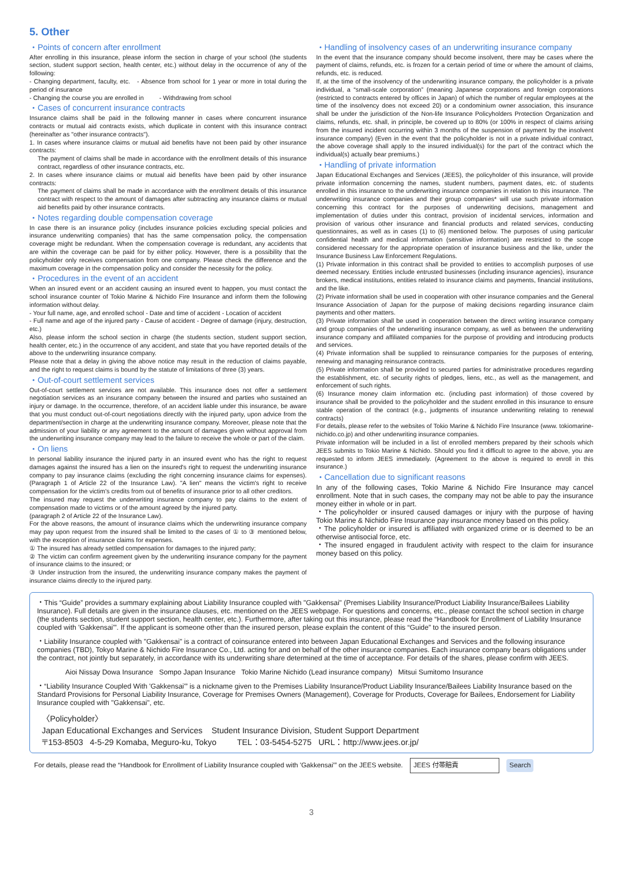5. Other
・Points of concern after enrollment
After enrolling in this insurance, please inform the section in charge of your school (the students section, student support section, health center, etc.) without delay in the occurrence of any of the following:
- Changing department, faculty, etc. - Absence from school for 1 year or more in total during the period of insurance
- Changing the course you are enrolled in - Withdrawing from school
・Cases of concurrent insurance contracts
Insurance claims shall be paid in the following manner in cases where concurrent insurance contracts or mutual aid contracts exists, which duplicate in content with this insurance contract (hereinafter as "other insurance contracts").
1. In cases where insurance claims or mutual aid benefits have not been paid by other insurance contracts:
The payment of claims shall be made in accordance with the enrollment details of this insurance contract, regardless of other insurance contracts, etc.
2. In cases where insurance claims or mutual aid benefits have been paid by other insurance contracts:
The payment of claims shall be made in accordance with the enrollment details of this insurance contract with respect to the amount of damages after subtracting any insurance claims or mutual aid benefits paid by other insurance contracts.
・Notes regarding double compensation coverage
In case there is an insurance policy (includes insurance policies excluding special policies and insurance underwriting companies) that has the same compensation policy, the compensation coverage might be redundant. When the compensation coverage is redundant, any accidents that are within the coverage can be paid for by either policy. However, there is a possibility that the policyholder only receives compensation from one company. Please check the difference and the maximum coverage in the compensation policy and consider the necessity for the policy.
・Procedures in the event of an accident
When an insured event or an accident causing an insured event to happen, you must contact the school insurance counter of Tokio Marine & Nichido Fire Insurance and inform them the following information without delay.
- Your full name, age, and enrolled school - Date and time of accident - Location of accident
- Full name and age of the injured party - Cause of accident - Degree of damage (injury, destruction, etc.)
Also, please inform the school section in charge (the students section, student support section, health center, etc.) in the occurrence of any accident, and state that you have reported details of the above to the underwriting insurance company.
Please note that a delay in giving the above notice may result in the reduction of claims payable, and the right to request claims is bound by the statute of limitations of three (3) years.
・Out-of-court settlement services
Out-of-court settlement services are not available. This insurance does not offer a settlement negotiation services as an insurance company between the insured and parties who sustained an injury or damage. In the occurrence, therefore, of an accident liable under this insurance, be aware that you must conduct out-of-court negotiations directly with the injured party, upon advice from the department/section in charge at the underwriting insurance company. Moreover, please note that the admission of your liability or any agreement to the amount of damages given without approval from the underwriting insurance company may lead to the failure to receive the whole or part of the claim.
・On liens
In personal liability insurance the injured party in an insured event who has the right to request damages against the insured has a lien on the insured's right to request the underwriting insurance company to pay insurance claims (excluding the right concerning insurance claims for expenses). (Paragraph 1 of Article 22 of the Insurance Law). "A lien" means the victim's right to receive compensation for the victim's credits from out of benefits of insurance prior to all other creditors.
The insured may request the underwriting insurance company to pay claims to the extent of compensation made to victims or of the amount agreed by the injured party.
(paragraph 2 of Article 22 of the Insurance Law).
For the above reasons, the amount of insurance claims which the underwriting insurance company may pay upon request from the insured shall be limited to the cases of ① to ③ mentioned below, with the exception of insurance claims for expenses.
① The insured has already settled compensation for damages to the injured party;
② The victim can confirm agreement given by the underwriting insurance company for the payment of insurance claims to the insured; or
③ Under instruction from the insured, the underwriting insurance company makes the payment of insurance claims directly to the injured party.
・Handling of insolvency cases of an underwriting insurance company
In the event that the insurance company should become insolvent, there may be cases where the payment of claims, refunds, etc. is frozen for a certain period of time or where the amount of claims, refunds, etc. is reduced.
If, at the time of the insolvency of the underwriting insurance company, the policyholder is a private individual, a “small-scale corporation” (meaning Japanese corporations and foreign corporations (restricted to contracts entered by offices in Japan) of which the number of regular employees at the time of the insolvency does not exceed 20) or a condominium owner association, this insurance shall be under the jurisdiction of the Non-life Insurance Policyholders Protection Organization and claims, refunds, etc. shall, in principle, be covered up to 80% (or 100% in respect of claims arising from the insured incident occurring within 3 months of the suspension of payment by the insolvent insurance company) (Even in the event that the policyholder is not in a private individual contract, the above coverage shall apply to the insured individual(s) for the part of the contract which the individual(s) actually bear premiums.)
・Handling of private information
Japan Educational Exchanges and Services (JEES), the policyholder of this insurance, will provide private information concerning the names, student numbers, payment dates, etc. of students enrolled in this insurance to the underwriting insurance companies in relation to this insurance. The underwriting insurance companies and their group companies* will use such private information concerning this contract for the purposes of underwriting decisions, management and implementation of duties under this contract, provision of incidental services, information and provision of various other insurance and financial products and related services, conducting questionnaires, as well as in cases (1) to (6) mentioned below. The purposes of using particular confidential health and medical information (sensitive information) are restricted to the scope considered necessary for the appropriate operation of insurance business and the like, under the Insurance Business Law Enforcement Regulations.
(1) Private information in this contract shall be provided to entities to accomplish purposes of use deemed necessary. Entities include entrusted businesses (including insurance agencies), insurance brokers, medical institutions, entities related to insurance claims and payments, financial institutions, and the like.
(2) Private information shall be used in cooperation with other insurance companies and the General Insurance Association of Japan for the purpose of making decisions regarding insurance claim payments and other matters.
(3) Private information shall be used in cooperation between the direct writing insurance company and group companies of the underwriting insurance company, as well as between the underwriting insurance company and affiliated companies for the purpose of providing and introducing products and services.
(4) Private information shall be supplied to reinsurance companies for the purposes of entering, renewing and managing reinsurance contracts.
(5) Private information shall be provided to secured parties for administrative procedures regarding the establishment, etc. of security rights of pledges, liens, etc., as well as the management, and enforcement of such rights.
(6) Insurance money claim information etc. (including past information) of those covered by insurance shall be provided to the policyholder and the student enrolled in this insurance to ensure stable operation of the contract (e.g., judgments of insurance underwriting relating to renewal contracts)
For details, please refer to the websites of Tokio Marine & Nichido Fire Insurance (www. tokiomarine-nichido.co.jp) and other underwriting insurance companies.
Private information will be included in a list of enrolled members prepared by their schools which JEES submits to Tokio Marine & Nichido. Should you find it difficult to agree to the above, you are requested to inform JEES immediately. (Agreement to the above is required to enroll in this insurance.)
・Cancellation due to significant reasons
In any of the following cases, Tokio Marine & Nichido Fire Insurance may cancel enrollment. Note that in such cases, the company may not be able to pay the insurance money either in whole or in part.
・The policyholder or insured caused damages or injury with the purpose of having Tokio Marine & Nichido Fire Insurance pay insurance money based on this policy.
・The policyholder or insured is affiliated with organized crime or is deemed to be an otherwise antisocial force, etc.
・The insured engaged in fraudulent activity with respect to the claim for insurance money based on this policy.
・This “Guide” provides a summary explaining about Liability Insurance coupled with "Gakkensai" (Premises Liability Insurance/Product Liability Insurance/Bailees Liability Insurance). Full details are given in the insurance clauses, etc. mentioned on the JEES webpage. For questions and concerns, etc., please contact the school section in charge (the students section, student support section, health center, etc.). Furthermore, after taking out this insurance, please read the “Handbook for Enrollment of Liability Insurance coupled with 'Gakkensai'”. If the applicant is someone other than the insured person, please explain the content of this “Guide” to the insured person.
・Liability Insurance coupled with "Gakkensai" is a contract of coinsurance entered into between Japan Educational Exchanges and Services and the following insurance companies (TBD), Tokyo Marine & Nichido Fire Insurance Co., Ltd. acting for and on behalf of the other insurance companies. Each insurance company bears obligations under the contract, not jointly but separately, in accordance with its underwriting share determined at the time of acceptance. For details of the shares, please confirm with JEES.
Aioi Nissay Dowa Insurance Sompo Japan Insurance Tokio Marine Nichido (Lead insurance company) Mitsui Sumitomo Insurance
・“Liability Insurance Coupled With 'Gakkensai'” is a nickname given to the Premises Liability Insurance/Product Liability Insurance/Bailees Liability Insurance based on the Standard Provisions for Personal Liability Insurance, Coverage for Premises Owners (Management), Coverage for Products, Coverage for Bailees, Endorsement for Liability Insurance coupled with "Gakkensai", etc.
〈Policyholder〉
Japan Educational Exchanges and Services Student Insurance Division, Student Support Department
〒153-8503 4-5-29 Komaba, Meguro-ku, Tokyo TEL：03-5454-5275 URL：http://www.jees.or.jp/
For details, please read the “Handbook for Enrollment of Liability Insurance coupled with 'Gakkensai'” on the JEES website. JEES 付帯賠責 Search
3